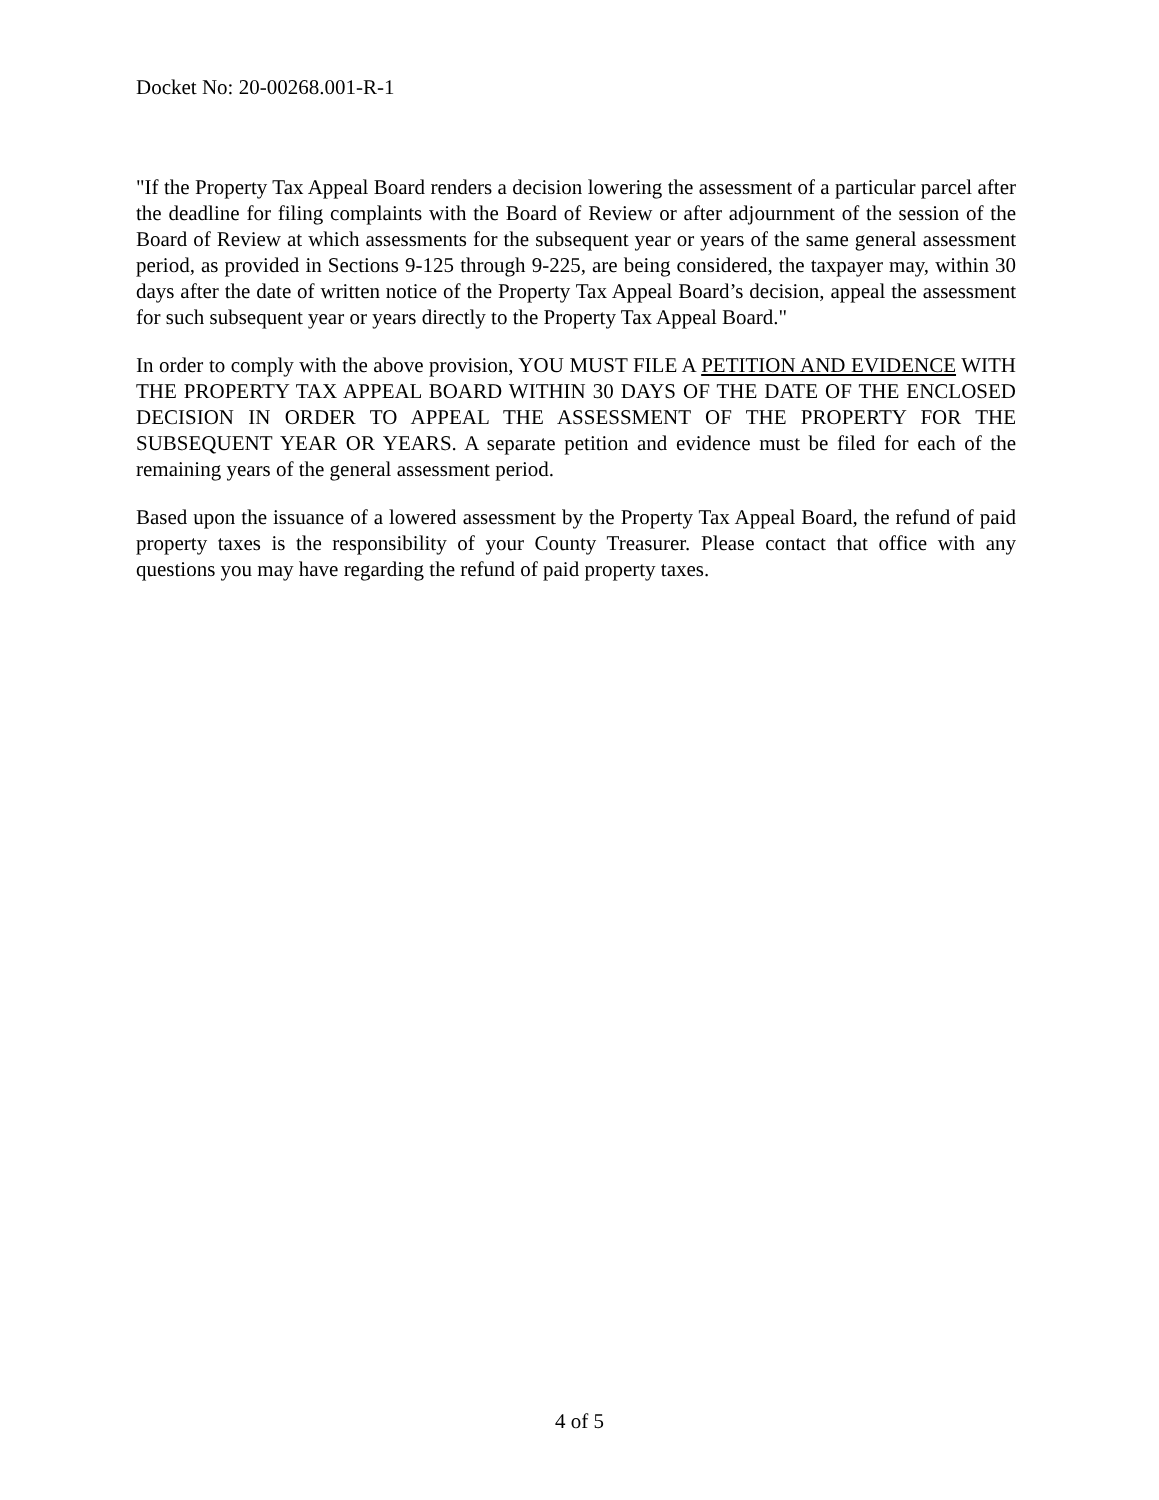Docket No: 20-00268.001-R-1
"If the Property Tax Appeal Board renders a decision lowering the assessment of a particular parcel after the deadline for filing complaints with the Board of Review or after adjournment of the session of the Board of Review at which assessments for the subsequent year or years of the same general assessment period, as provided in Sections 9-125 through 9-225, are being considered, the taxpayer may, within 30 days after the date of written notice of the Property Tax Appeal Board’s decision, appeal the assessment for such subsequent year or years directly to the Property Tax Appeal Board."
In order to comply with the above provision, YOU MUST FILE A PETITION AND EVIDENCE WITH THE PROPERTY TAX APPEAL BOARD WITHIN 30 DAYS OF THE DATE OF THE ENCLOSED DECISION IN ORDER TO APPEAL THE ASSESSMENT OF THE PROPERTY FOR THE SUBSEQUENT YEAR OR YEARS. A separate petition and evidence must be filed for each of the remaining years of the general assessment period.
Based upon the issuance of a lowered assessment by the Property Tax Appeal Board, the refund of paid property taxes is the responsibility of your County Treasurer. Please contact that office with any questions you may have regarding the refund of paid property taxes.
4 of 5